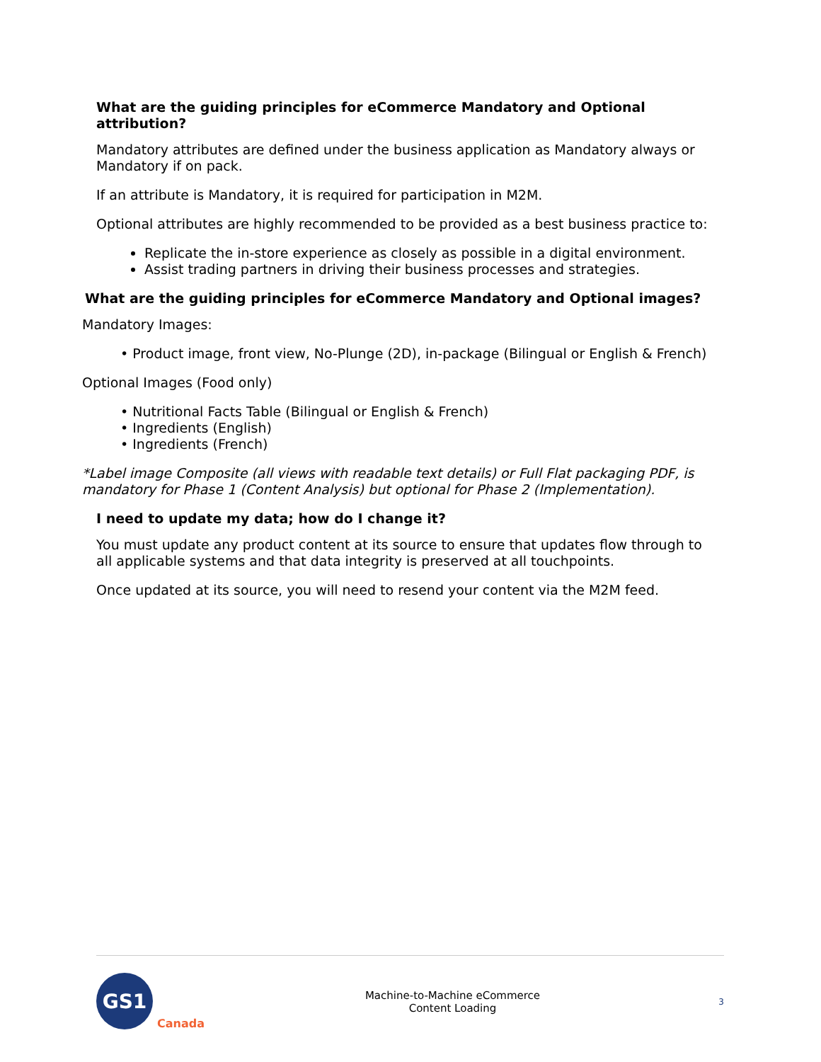What are the guiding principles for eCommerce Mandatory and Optional attribution?
Mandatory attributes are defined under the business application as Mandatory always or Mandatory if on pack.
If an attribute is Mandatory, it is required for participation in M2M.
Optional attributes are highly recommended to be provided as a best business practice to:
Replicate the in-store experience as closely as possible in a digital environment.
Assist trading partners in driving their business processes and strategies.
What are the guiding principles for eCommerce Mandatory and Optional images?
Mandatory Images:
• Product image, front view, No-Plunge (2D), in-package (Bilingual or English & French)
Optional Images (Food only)
• Nutritional Facts Table (Bilingual or English & French)
• Ingredients (English)
• Ingredients (French)
*Label image Composite (all views with readable text details) or Full Flat packaging PDF, is mandatory for Phase 1 (Content Analysis) but optional for Phase 2 (Implementation).
I need to update my data; how do I change it?
You must update any product content at its source to ensure that updates flow through to all applicable systems and that data integrity is preserved at all touchpoints.
Once updated at its source, you will need to resend your content via the M2M feed.
GS1
Canada
Machine-to-Machine eCommerce
Content Loading
3